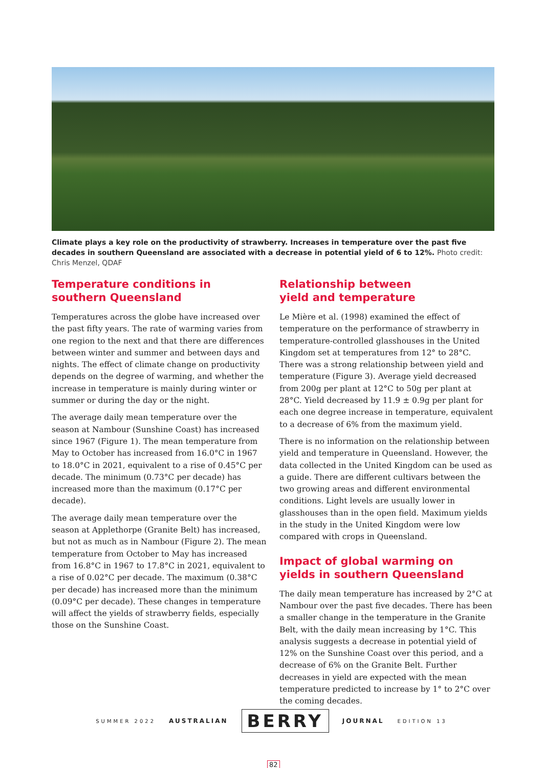Climate plays a key role on the productivity of strawberry. Increases in temperature over the past five decades in southern Queensland are associated with a decrease in potential yield of 6 to 12%. Photo credit: Chris Menzel, QDAF
Temperature conditions in
southern Queensland
Temperatures across the globe have increased over the past fifty years. The rate of warming varies from one region to the next and that there are differences between winter and summer and between days and nights. The effect of climate change on productivity depends on the degree of warming, and whether the increase in temperature is mainly during winter or summer or during the day or the night.
The average daily mean temperature over the season at Nambour (Sunshine Coast) has increased since 1967 (Figure 1). The mean temperature from May to October has increased from 16.0°C in 1967 to 18.0°C in 2021, equivalent to a rise of 0.45°C per decade. The minimum (0.73°C per decade) has increased more than the maximum (0.17°C per decade).
The average daily mean temperature over the season at Applethorpe (Granite Belt) has increased, but not as much as in Nambour (Figure 2). The mean temperature from October to May has increased from 16.8°C in 1967 to 17.8°C in 2021, equivalent to a rise of 0.02°C per decade. The maximum (0.38°C per decade) has increased more than the minimum (0.09°C per decade). These changes in temperature will affect the yields of strawberry fields, especially those on the Sunshine Coast.
Relationship between
yield and temperature
Le Mière et al. (1998) examined the effect of temperature on the performance of strawberry in temperature-controlled glasshouses in the United Kingdom set at temperatures from 12° to 28°C. There was a strong relationship between yield and temperature (Figure 3). Average yield decreased from 200g per plant at 12°C to 50g per plant at 28°C. Yield decreased by 11.9 ± 0.9g per plant for each one degree increase in temperature, equivalent to a decrease of 6% from the maximum yield.
There is no information on the relationship between yield and temperature in Queensland. However, the data collected in the United Kingdom can be used as a guide. There are different cultivars between the two growing areas and different environmental conditions. Light levels are usually lower in glasshouses than in the open field. Maximum yields in the study in the United Kingdom were low compared with crops in Queensland.
Impact of global warming on
yields in southern Queensland
The daily mean temperature has increased by 2°C at Nambour over the past five decades. There has been a smaller change in the temperature in the Granite Belt, with the daily mean increasing by 1°C. This analysis suggests a decrease in potential yield of 12% on the Sunshine Coast over this period, and a decrease of 6% on the Granite Belt. Further decreases in yield are expected with the mean temperature predicted to increase by 1° to 2°C over the coming decades.
SUMMER 2022 AUSTRALIAN BERRY JOURNAL EDITION 13
82